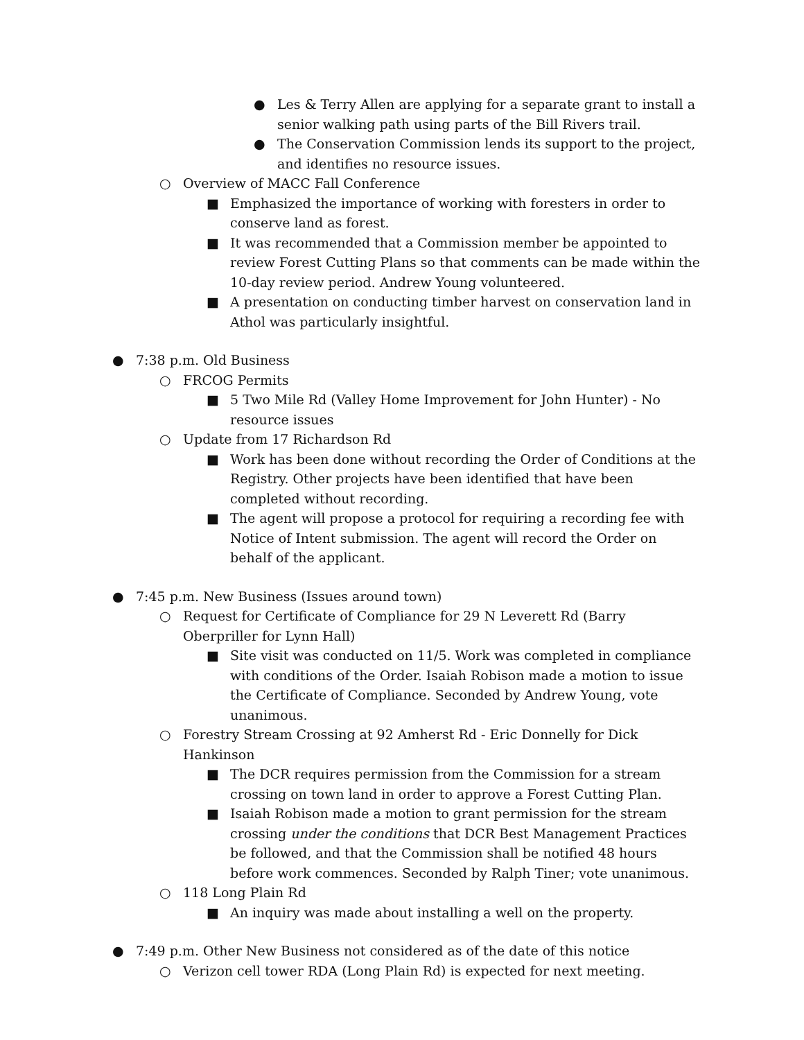● Les & Terry Allen are applying for a separate grant to install a senior walking path using parts of the Bill Rivers trail.
● The Conservation Commission lends its support to the project, and identifies no resource issues.
○ Overview of MACC Fall Conference
■ Emphasized the importance of working with foresters in order to conserve land as forest.
■ It was recommended that a Commission member be appointed to review Forest Cutting Plans so that comments can be made within the 10-day review period. Andrew Young volunteered.
■ A presentation on conducting timber harvest on conservation land in Athol was particularly insightful.
● 7:38 p.m. Old Business
○ FRCOG Permits
■ 5 Two Mile Rd (Valley Home Improvement for John Hunter) - No resource issues
○ Update from 17 Richardson Rd
■ Work has been done without recording the Order of Conditions at the Registry. Other projects have been identified that have been completed without recording.
■ The agent will propose a protocol for requiring a recording fee with Notice of Intent submission. The agent will record the Order on behalf of the applicant.
● 7:45 p.m. New Business (Issues around town)
○ Request for Certificate of Compliance for 29 N Leverett Rd (Barry Oberpriller for Lynn Hall)
■ Site visit was conducted on 11/5. Work was completed in compliance with conditions of the Order. Isaiah Robison made a motion to issue the Certificate of Compliance. Seconded by Andrew Young, vote unanimous.
○ Forestry Stream Crossing at 92 Amherst Rd - Eric Donnelly for Dick Hankinson
■ The DCR requires permission from the Commission for a stream crossing on town land in order to approve a Forest Cutting Plan.
■ Isaiah Robison made a motion to grant permission for the stream crossing under the conditions that DCR Best Management Practices be followed, and that the Commission shall be notified 48 hours before work commences. Seconded by Ralph Tiner; vote unanimous.
○ 118 Long Plain Rd
■ An inquiry was made about installing a well on the property.
● 7:49 p.m. Other New Business not considered as of the date of this notice
○ Verizon cell tower RDA (Long Plain Rd) is expected for next meeting.